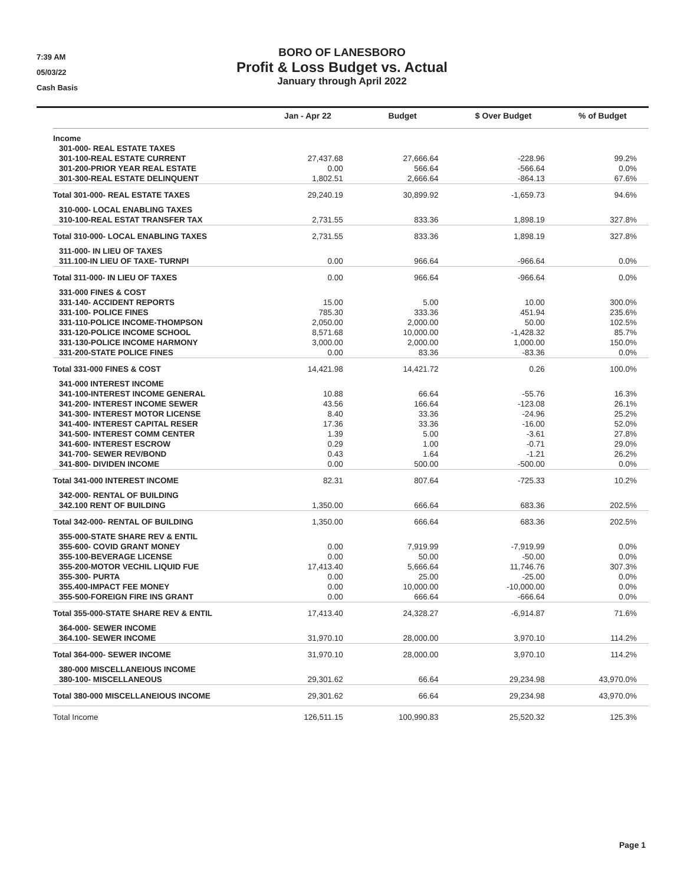7:39 AM
05/03/22
Cash Basis
BORO OF LANESBORO
Profit & Loss Budget vs. Actual
January through April 2022
| | Jan - Apr 22 | Budget | $ Over Budget | % of Budget |
| --- | --- | --- | --- | --- |
| Income | | | | |
| 301-000- REAL ESTATE TAXES | | | | |
| 301-100-REAL ESTATE CURRENT | 27,437.68 | 27,666.64 | -228.96 | 99.2% |
| 301-200-PRIOR YEAR REAL ESTATE | 0.00 | 566.64 | -566.64 | 0.0% |
| 301-300-REAL ESTATE DELINQUENT | 1,802.51 | 2,666.64 | -864.13 | 67.6% |
| Total 301-000- REAL ESTATE TAXES | 29,240.19 | 30,899.92 | -1,659.73 | 94.6% |
| 310-000- LOCAL ENABLING TAXES | | | | |
| 310-100-REAL ESTAT TRANSFER TAX | 2,731.55 | 833.36 | 1,898.19 | 327.8% |
| Total 310-000- LOCAL ENABLING TAXES | 2,731.55 | 833.36 | 1,898.19 | 327.8% |
| 311-000- IN LIEU OF TAXES | | | | |
| 311.100-IN LIEU OF TAXE- TURNPI | 0.00 | 966.64 | -966.64 | 0.0% |
| Total 311-000- IN LIEU OF TAXES | 0.00 | 966.64 | -966.64 | 0.0% |
| 331-000 FINES & COST | | | | |
| 331-140- ACCIDENT REPORTS | 15.00 | 5.00 | 10.00 | 300.0% |
| 331-100- POLICE FINES | 785.30 | 333.36 | 451.94 | 235.6% |
| 331-110-POLICE INCOME-THOMPSON | 2,050.00 | 2,000.00 | 50.00 | 102.5% |
| 331-120-POLICE INCOME SCHOOL | 8,571.68 | 10,000.00 | -1,428.32 | 85.7% |
| 331-130-POLICE INCOME HARMONY | 3,000.00 | 2,000.00 | 1,000.00 | 150.0% |
| 331-200-STATE POLICE FINES | 0.00 | 83.36 | -83.36 | 0.0% |
| Total 331-000 FINES & COST | 14,421.98 | 14,421.72 | 0.26 | 100.0% |
| 341-000 INTEREST INCOME | | | | |
| 341-100-INTEREST INCOME GENERAL | 10.88 | 66.64 | -55.76 | 16.3% |
| 341-200- INTEREST INCOME SEWER | 43.56 | 166.64 | -123.08 | 26.1% |
| 341-300- INTEREST MOTOR LICENSE | 8.40 | 33.36 | -24.96 | 25.2% |
| 341-400- INTEREST CAPITAL RESER | 17.36 | 33.36 | -16.00 | 52.0% |
| 341-500- INTEREST COMM CENTER | 1.39 | 5.00 | -3.61 | 27.8% |
| 341-600- INTEREST ESCROW | 0.29 | 1.00 | -0.71 | 29.0% |
| 341-700- SEWER REV/BOND | 0.43 | 1.64 | -1.21 | 26.2% |
| 341-800- DIVIDEN INCOME | 0.00 | 500.00 | -500.00 | 0.0% |
| Total 341-000 INTEREST INCOME | 82.31 | 807.64 | -725.33 | 10.2% |
| 342-000- RENTAL OF BUILDING | | | | |
| 342.100 RENT OF BUILDING | 1,350.00 | 666.64 | 683.36 | 202.5% |
| Total 342-000- RENTAL OF BUILDING | 1,350.00 | 666.64 | 683.36 | 202.5% |
| 355-000-STATE SHARE REV & ENTIL | | | | |
| 355-600- COVID GRANT MONEY | 0.00 | 7,919.99 | -7,919.99 | 0.0% |
| 355-100-BEVERAGE LICENSE | 0.00 | 50.00 | -50.00 | 0.0% |
| 355-200-MOTOR VECHIL LIQUID FUE | 17,413.40 | 5,666.64 | 11,746.76 | 307.3% |
| 355-300- PURTA | 0.00 | 25.00 | -25.00 | 0.0% |
| 355.400-IMPACT FEE MONEY | 0.00 | 10,000.00 | -10,000.00 | 0.0% |
| 355-500-FOREIGN FIRE INS GRANT | 0.00 | 666.64 | -666.64 | 0.0% |
| Total 355-000-STATE SHARE REV & ENTIL | 17,413.40 | 24,328.27 | -6,914.87 | 71.6% |
| 364-000- SEWER INCOME | | | | |
| 364.100- SEWER INCOME | 31,970.10 | 28,000.00 | 3,970.10 | 114.2% |
| Total 364-000- SEWER INCOME | 31,970.10 | 28,000.00 | 3,970.10 | 114.2% |
| 380-000 MISCELLANEIOUS INCOME | | | | |
| 380-100- MISCELLANEOUS | 29,301.62 | 66.64 | 29,234.98 | 43,970.0% |
| Total 380-000 MISCELLANEIOUS INCOME | 29,301.62 | 66.64 | 29,234.98 | 43,970.0% |
| Total Income | 126,511.15 | 100,990.83 | 25,520.32 | 125.3% |
Page 1